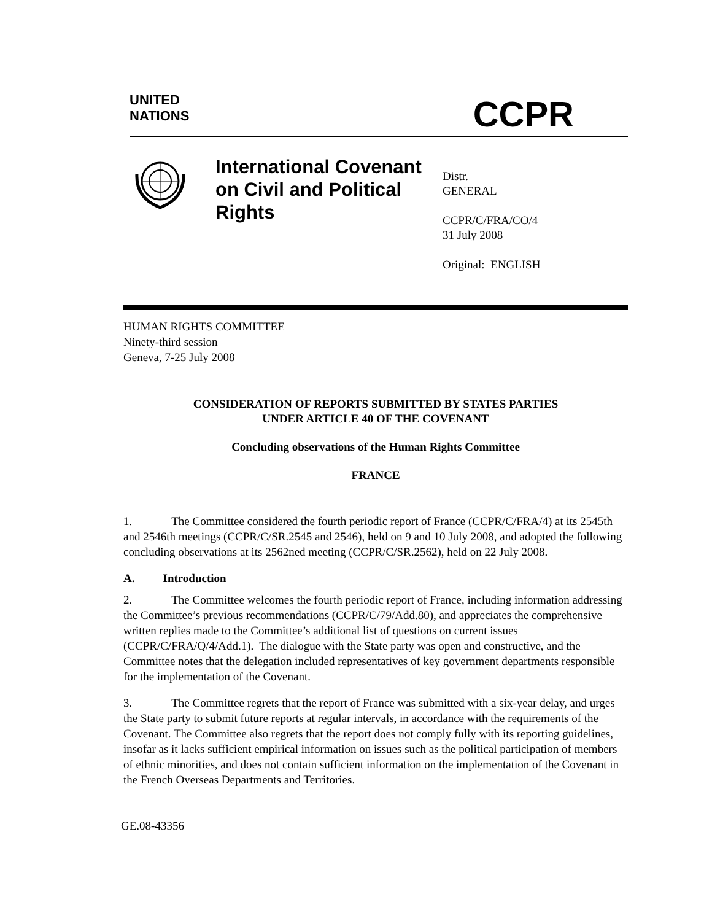UNITED
NATIONS
CCPR
International Covenant on Civil and Political Rights
Distr.
GENERAL
CCPR/C/FRA/CO/4
31 July 2008
Original: ENGLISH
HUMAN RIGHTS COMMITTEE
Ninety-third session
Geneva, 7-25 July 2008
CONSIDERATION OF REPORTS SUBMITTED BY STATES PARTIES
UNDER ARTICLE 40 OF THE COVENANT
Concluding observations of the Human Rights Committee
FRANCE
1. The Committee considered the fourth periodic report of France (CCPR/C/FRA/4) at its 2545th and 2546th meetings (CCPR/C/SR.2545 and 2546), held on 9 and 10 July 2008, and adopted the following concluding observations at its 2562ned meeting (CCPR/C/SR.2562), held on 22 July 2008.
A. Introduction
2. The Committee welcomes the fourth periodic report of France, including information addressing the Committee’s previous recommendations (CCPR/C/79/Add.80), and appreciates the comprehensive written replies made to the Committee’s additional list of questions on current issues (CCPR/C/FRA/Q/4/Add.1). The dialogue with the State party was open and constructive, and the Committee notes that the delegation included representatives of key government departments responsible for the implementation of the Covenant.
3. The Committee regrets that the report of France was submitted with a six-year delay, and urges the State party to submit future reports at regular intervals, in accordance with the requirements of the Covenant. The Committee also regrets that the report does not comply fully with its reporting guidelines, insofar as it lacks sufficient empirical information on issues such as the political participation of members of ethnic minorities, and does not contain sufficient information on the implementation of the Covenant in the French Overseas Departments and Territories.
GE.08-43356